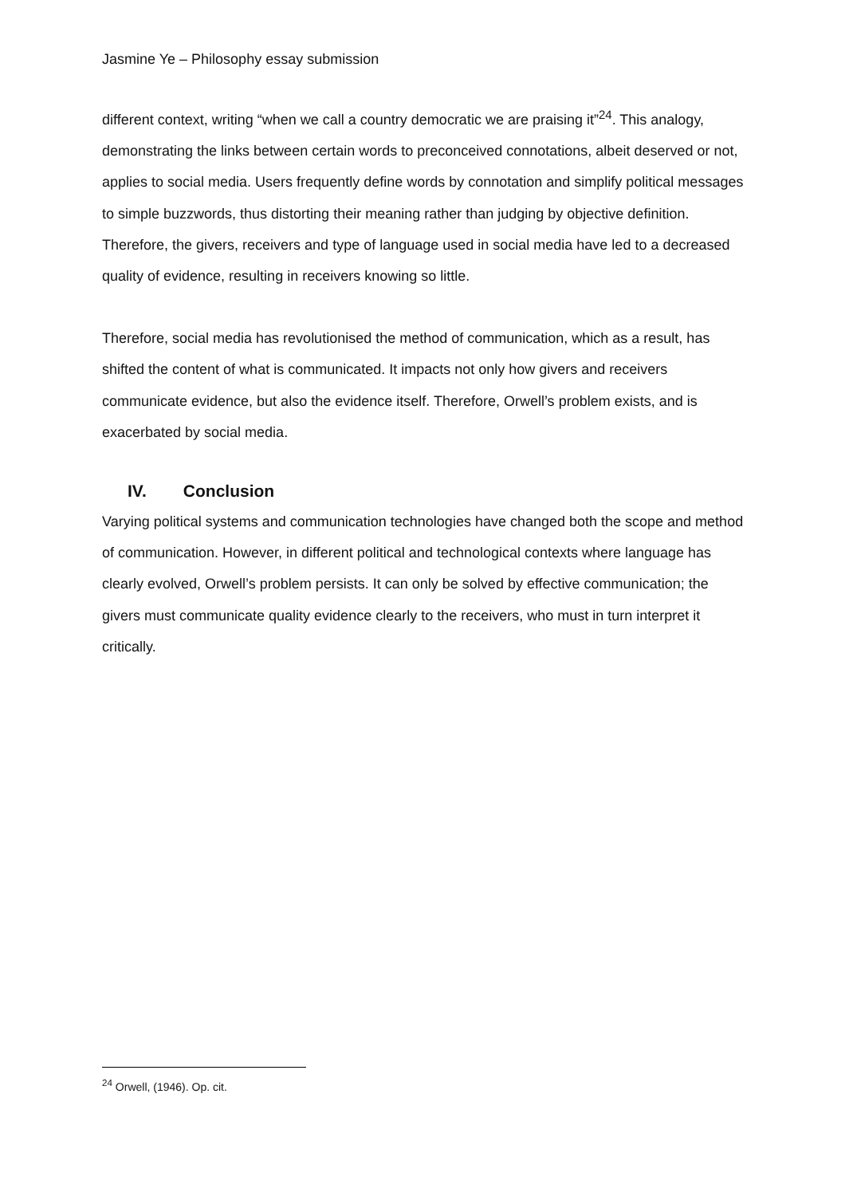Jasmine Ye – Philosophy essay submission
different context, writing “when we call a country democratic we are praising it”<sup>24</sup>. This analogy, demonstrating the links between certain words to preconceived connotations, albeit deserved or not, applies to social media. Users frequently define words by connotation and simplify political messages to simple buzzwords, thus distorting their meaning rather than judging by objective definition. Therefore, the givers, receivers and type of language used in social media have led to a decreased quality of evidence, resulting in receivers knowing so little.
Therefore, social media has revolutionised the method of communication, which as a result, has shifted the content of what is communicated. It impacts not only how givers and receivers communicate evidence, but also the evidence itself. Therefore, Orwell’s problem exists, and is exacerbated by social media.
IV. Conclusion
Varying political systems and communication technologies have changed both the scope and method of communication. However, in different political and technological contexts where language has clearly evolved, Orwell’s problem persists. It can only be solved by effective communication; the givers must communicate quality evidence clearly to the receivers, who must in turn interpret it critically.
<sup>24</sup> Orwell, (1946). Op. cit.